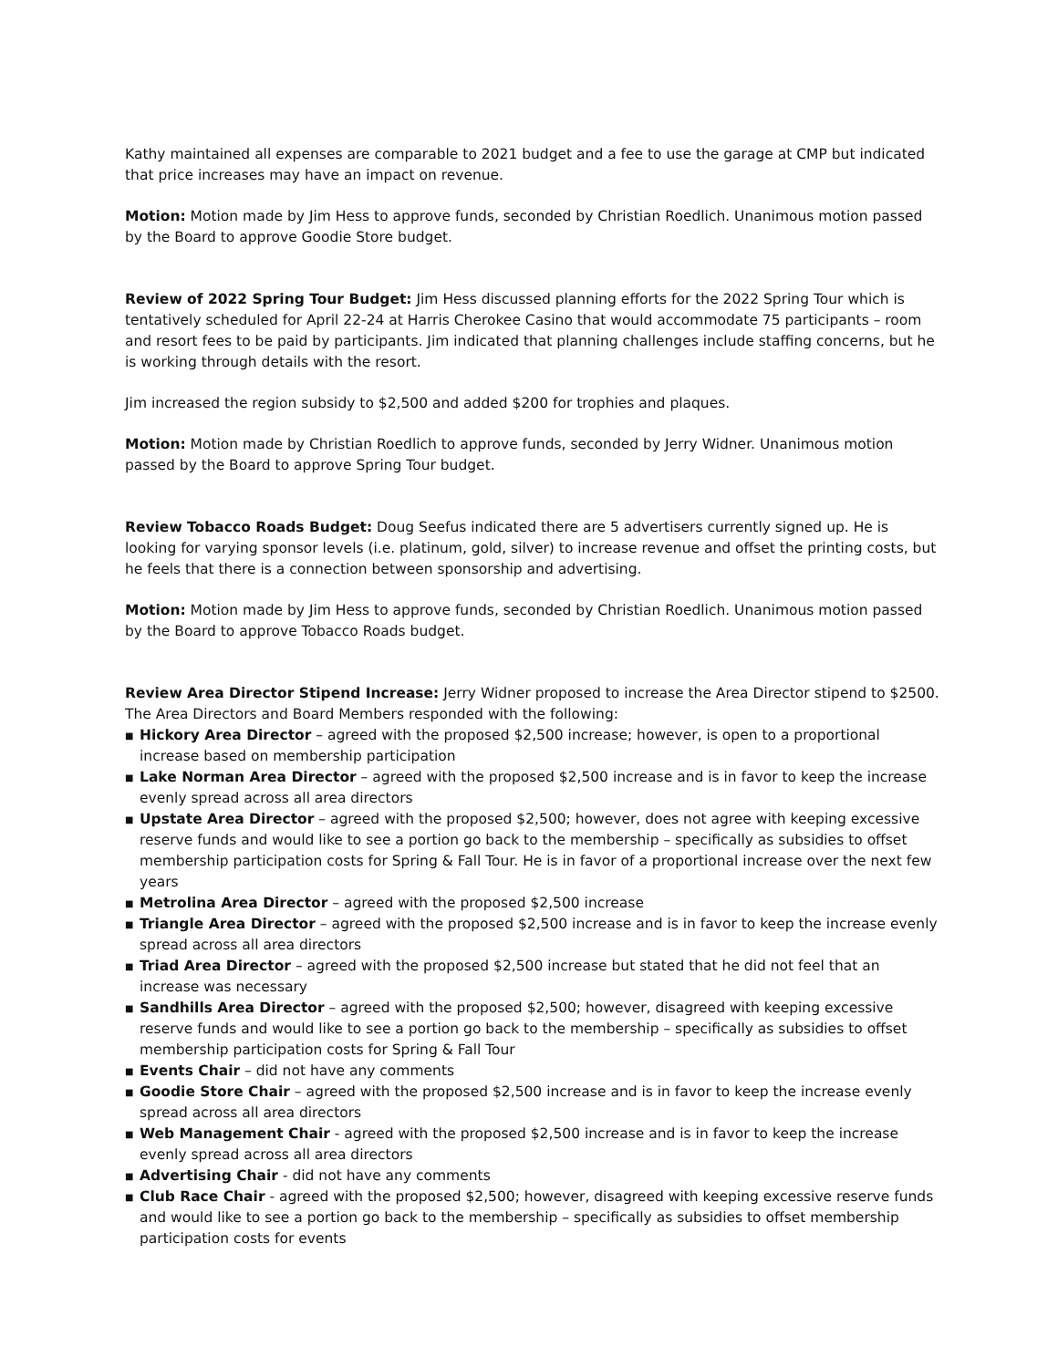Kathy maintained all expenses are comparable to 2021 budget and a fee to use the garage at CMP but indicated that price increases may have an impact on revenue.
Motion: Motion made by Jim Hess to approve funds, seconded by Christian Roedlich. Unanimous motion passed by the Board to approve Goodie Store budget.
Review of 2022 Spring Tour Budget: Jim Hess discussed planning efforts for the 2022 Spring Tour which is tentatively scheduled for April 22-24 at Harris Cherokee Casino that would accommodate 75 participants – room and resort fees to be paid by participants. Jim indicated that planning challenges include staffing concerns, but he is working through details with the resort.
Jim increased the region subsidy to $2,500 and added $200 for trophies and plaques.
Motion: Motion made by Christian Roedlich to approve funds, seconded by Jerry Widner. Unanimous motion passed by the Board to approve Spring Tour budget.
Review Tobacco Roads Budget: Doug Seefus indicated there are 5 advertisers currently signed up. He is looking for varying sponsor levels (i.e. platinum, gold, silver) to increase revenue and offset the printing costs, but he feels that there is a connection between sponsorship and advertising.
Motion: Motion made by Jim Hess to approve funds, seconded by Christian Roedlich. Unanimous motion passed by the Board to approve Tobacco Roads budget.
Review Area Director Stipend Increase: Jerry Widner proposed to increase the Area Director stipend to $2500. The Area Directors and Board Members responded with the following:
■ Hickory Area Director – agreed with the proposed $2,500 increase; however, is open to a proportional increase based on membership participation
■ Lake Norman Area Director – agreed with the proposed $2,500 increase and is in favor to keep the increase evenly spread across all area directors
■ Upstate Area Director – agreed with the proposed $2,500; however, does not agree with keeping excessive reserve funds and would like to see a portion go back to the membership – specifically as subsidies to offset membership participation costs for Spring & Fall Tour. He is in favor of a proportional increase over the next few years
■ Metrolina Area Director – agreed with the proposed $2,500 increase
■ Triangle Area Director – agreed with the proposed $2,500 increase and is in favor to keep the increase evenly spread across all area directors
■ Triad Area Director – agreed with the proposed $2,500 increase but stated that he did not feel that an increase was necessary
■ Sandhills Area Director – agreed with the proposed $2,500; however, disagreed with keeping excessive reserve funds and would like to see a portion go back to the membership – specifically as subsidies to offset membership participation costs for Spring & Fall Tour
■ Events Chair – did not have any comments
■ Goodie Store Chair – agreed with the proposed $2,500 increase and is in favor to keep the increase evenly spread across all area directors
■ Web Management Chair - agreed with the proposed $2,500 increase and is in favor to keep the increase evenly spread across all area directors
■ Advertising Chair - did not have any comments
■ Club Race Chair - agreed with the proposed $2,500; however, disagreed with keeping excessive reserve funds and would like to see a portion go back to the membership – specifically as subsidies to offset membership participation costs for events